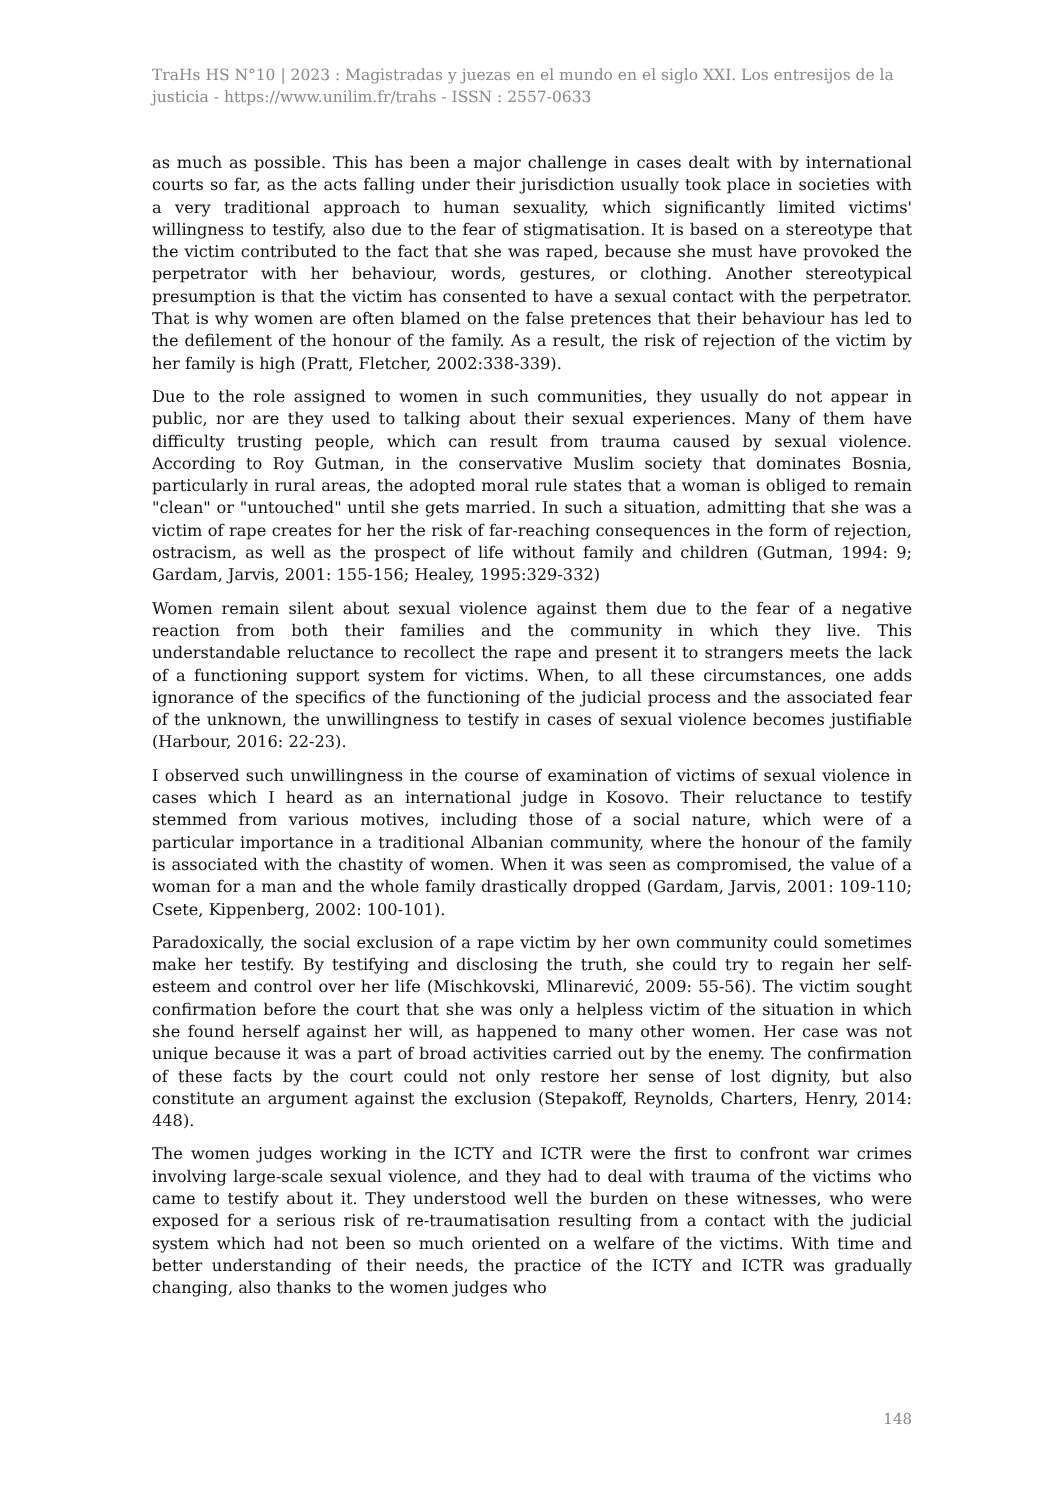TraHs HS N°10 | 2023 : Magistradas y juezas en el mundo en el siglo XXI. Los entresijos de la justicia - https://www.unilim.fr/trahs - ISSN : 2557-0633
as much as possible. This has been a major challenge in cases dealt with by international courts so far, as the acts falling under their jurisdiction usually took place in societies with a very traditional approach to human sexuality, which significantly limited victims' willingness to testify, also due to the fear of stigmatisation. It is based on a stereotype that the victim contributed to the fact that she was raped, because she must have provoked the perpetrator with her behaviour, words, gestures, or clothing. Another stereotypical presumption is that the victim has consented to have a sexual contact with the perpetrator. That is why women are often blamed on the false pretences that their behaviour has led to the defilement of the honour of the family. As a result, the risk of rejection of the victim by her family is high (Pratt, Fletcher, 2002:338-339).
Due to the role assigned to women in such communities, they usually do not appear in public, nor are they used to talking about their sexual experiences. Many of them have difficulty trusting people, which can result from trauma caused by sexual violence. According to Roy Gutman, in the conservative Muslim society that dominates Bosnia, particularly in rural areas, the adopted moral rule states that a woman is obliged to remain "clean" or "untouched" until she gets married. In such a situation, admitting that she was a victim of rape creates for her the risk of far-reaching consequences in the form of rejection, ostracism, as well as the prospect of life without family and children (Gutman, 1994: 9; Gardam, Jarvis, 2001: 155-156; Healey, 1995:329-332)
Women remain silent about sexual violence against them due to the fear of a negative reaction from both their families and the community in which they live. This understandable reluctance to recollect the rape and present it to strangers meets the lack of a functioning support system for victims. When, to all these circumstances, one adds ignorance of the specifics of the functioning of the judicial process and the associated fear of the unknown, the unwillingness to testify in cases of sexual violence becomes justifiable (Harbour, 2016: 22-23).
I observed such unwillingness in the course of examination of victims of sexual violence in cases which I heard as an international judge in Kosovo. Their reluctance to testify stemmed from various motives, including those of a social nature, which were of a particular importance in a traditional Albanian community, where the honour of the family is associated with the chastity of women. When it was seen as compromised, the value of a woman for a man and the whole family drastically dropped (Gardam, Jarvis, 2001: 109-110; Csete, Kippenberg, 2002: 100-101).
Paradoxically, the social exclusion of a rape victim by her own community could sometimes make her testify. By testifying and disclosing the truth, she could try to regain her self-esteem and control over her life (Mischkovski, Mlinarević, 2009: 55-56). The victim sought confirmation before the court that she was only a helpless victim of the situation in which she found herself against her will, as happened to many other women. Her case was not unique because it was a part of broad activities carried out by the enemy. The confirmation of these facts by the court could not only restore her sense of lost dignity, but also constitute an argument against the exclusion (Stepakoff, Reynolds, Charters, Henry, 2014: 448).
The women judges working in the ICTY and ICTR were the first to confront war crimes involving large-scale sexual violence, and they had to deal with trauma of the victims who came to testify about it. They understood well the burden on these witnesses, who were exposed for a serious risk of re-traumatisation resulting from a contact with the judicial system which had not been so much oriented on a welfare of the victims. With time and better understanding of their needs, the practice of the ICTY and ICTR was gradually changing, also thanks to the women judges who
148